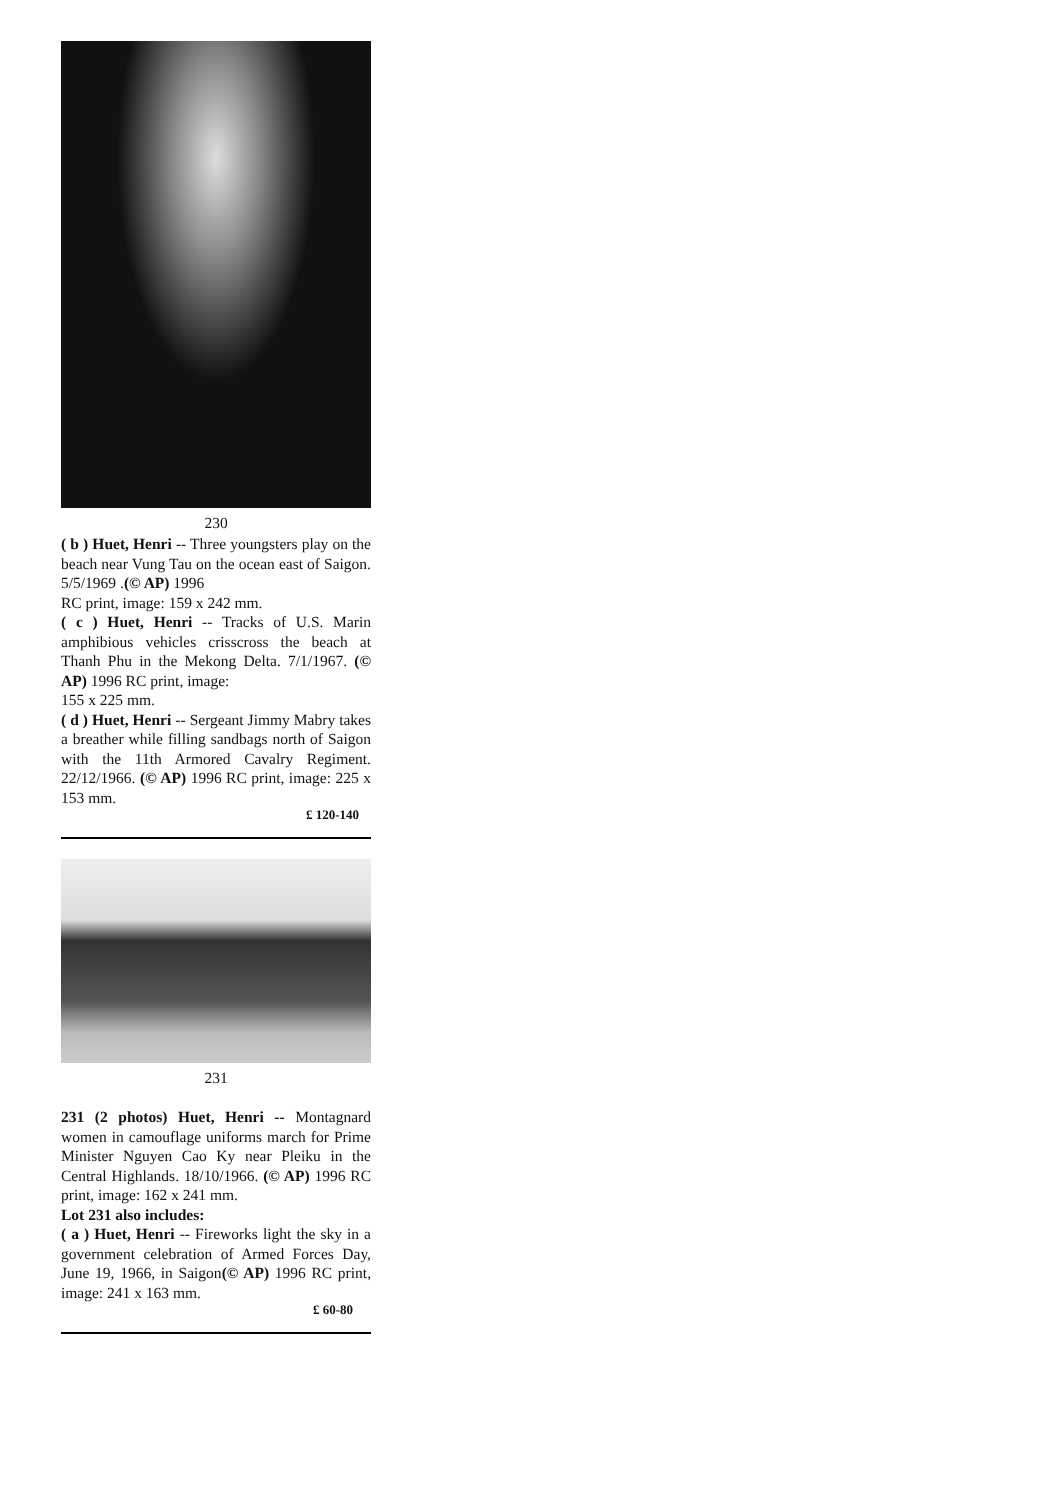230
( b ) Huet, Henri -- Three youngsters play on the beach near Vung Tau on the ocean east of Saigon. 5/5/1969 .(© AP) 1996
RC print, image: 159 x 242 mm.
( c ) Huet, Henri -- Tracks of U.S. Marin amphibious vehicles crisscross the beach at Thanh Phu in the Mekong Delta. 7/1/1967. (© AP) 1996 RC print, image:
155 x 225 mm.
( d ) Huet, Henri -- Sergeant Jimmy Mabry takes a breather while filling sandbags north of Saigon with the 11th Armored Cavalry Regiment. 22/12/1966. (© AP) 1996 RC print, image: 225 x 153 mm.
£ 120-140
231
231 (2 photos) Huet, Henri -- Montagnard women in camouflage uniforms march for Prime Minister Nguyen Cao Ky near Pleiku in the Central Highlands. 18/10/1966. (© AP) 1996 RC print, image: 162 x 241 mm.
Lot 231 also includes:
( a ) Huet, Henri -- Fireworks light the sky in a government celebration of Armed Forces Day, June 19, 1966, in Saigon(© AP) 1996 RC print, image: 241 x 163 mm.
£ 60-80